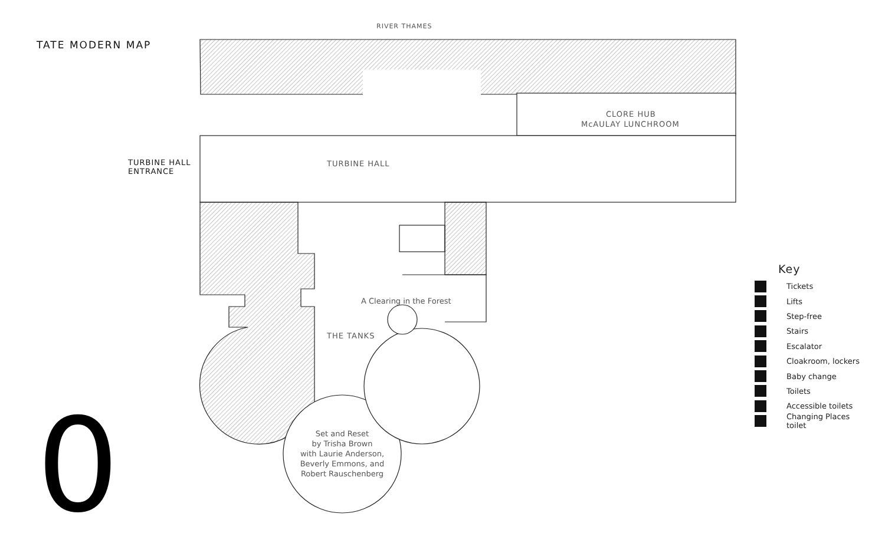TATE MODERN MAP
RIVER THAMES
CLORE HUB
McAULAY LUNCHROOM
TURBINE HALL
ENTRANCE
TURBINE HALL
A Clearing in the Forest
THE TANKS
Set and Reset
by Trisha Brown
with Laurie Anderson,
Beverly Emmons, and
Robert Rauschenberg
0
Key
Tickets
Lifts
Step-free
Stairs
Escalator
Cloakroom, lockers
Baby change
Toilets
Accessible toilets
Changing Places
toilet